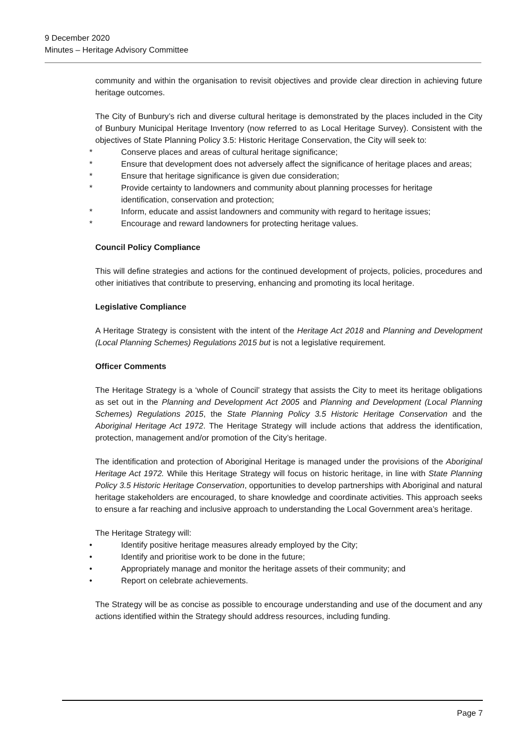9 December 2020
Minutes – Heritage Advisory Committee
community and within the organisation to revisit objectives and provide clear direction in achieving future heritage outcomes.
The City of Bunbury’s rich and diverse cultural heritage is demonstrated by the places included in the City of Bunbury Municipal Heritage Inventory (now referred to as Local Heritage Survey). Consistent with the objectives of State Planning Policy 3.5: Historic Heritage Conservation, the City will seek to:
* Conserve places and areas of cultural heritage significance;
* Ensure that development does not adversely affect the significance of heritage places and areas;
* Ensure that heritage significance is given due consideration;
* Provide certainty to landowners and community about planning processes for heritage identification, conservation and protection;
* Inform, educate and assist landowners and community with regard to heritage issues;
* Encourage and reward landowners for protecting heritage values.
Council Policy Compliance
This will define strategies and actions for the continued development of projects, policies, procedures and other initiatives that contribute to preserving, enhancing and promoting its local heritage.
Legislative Compliance
A Heritage Strategy is consistent with the intent of the Heritage Act 2018 and Planning and Development (Local Planning Schemes) Regulations 2015 but is not a legislative requirement.
Officer Comments
The Heritage Strategy is a ‘whole of Council’ strategy that assists the City to meet its heritage obligations as set out in the Planning and Development Act 2005 and Planning and Development (Local Planning Schemes) Regulations 2015, the State Planning Policy 3.5 Historic Heritage Conservation and the Aboriginal Heritage Act 1972. The Heritage Strategy will include actions that address the identification, protection, management and/or promotion of the City’s heritage.
The identification and protection of Aboriginal Heritage is managed under the provisions of the Aboriginal Heritage Act 1972. While this Heritage Strategy will focus on historic heritage, in line with State Planning Policy 3.5 Historic Heritage Conservation, opportunities to develop partnerships with Aboriginal and natural heritage stakeholders are encouraged, to share knowledge and coordinate activities. This approach seeks to ensure a far reaching and inclusive approach to understanding the Local Government area’s heritage.
The Heritage Strategy will:
• Identify positive heritage measures already employed by the City;
• Identify and prioritise work to be done in the future;
• Appropriately manage and monitor the heritage assets of their community; and
• Report on celebrate achievements.
The Strategy will be as concise as possible to encourage understanding and use of the document and any actions identified within the Strategy should address resources, including funding.
Page 7